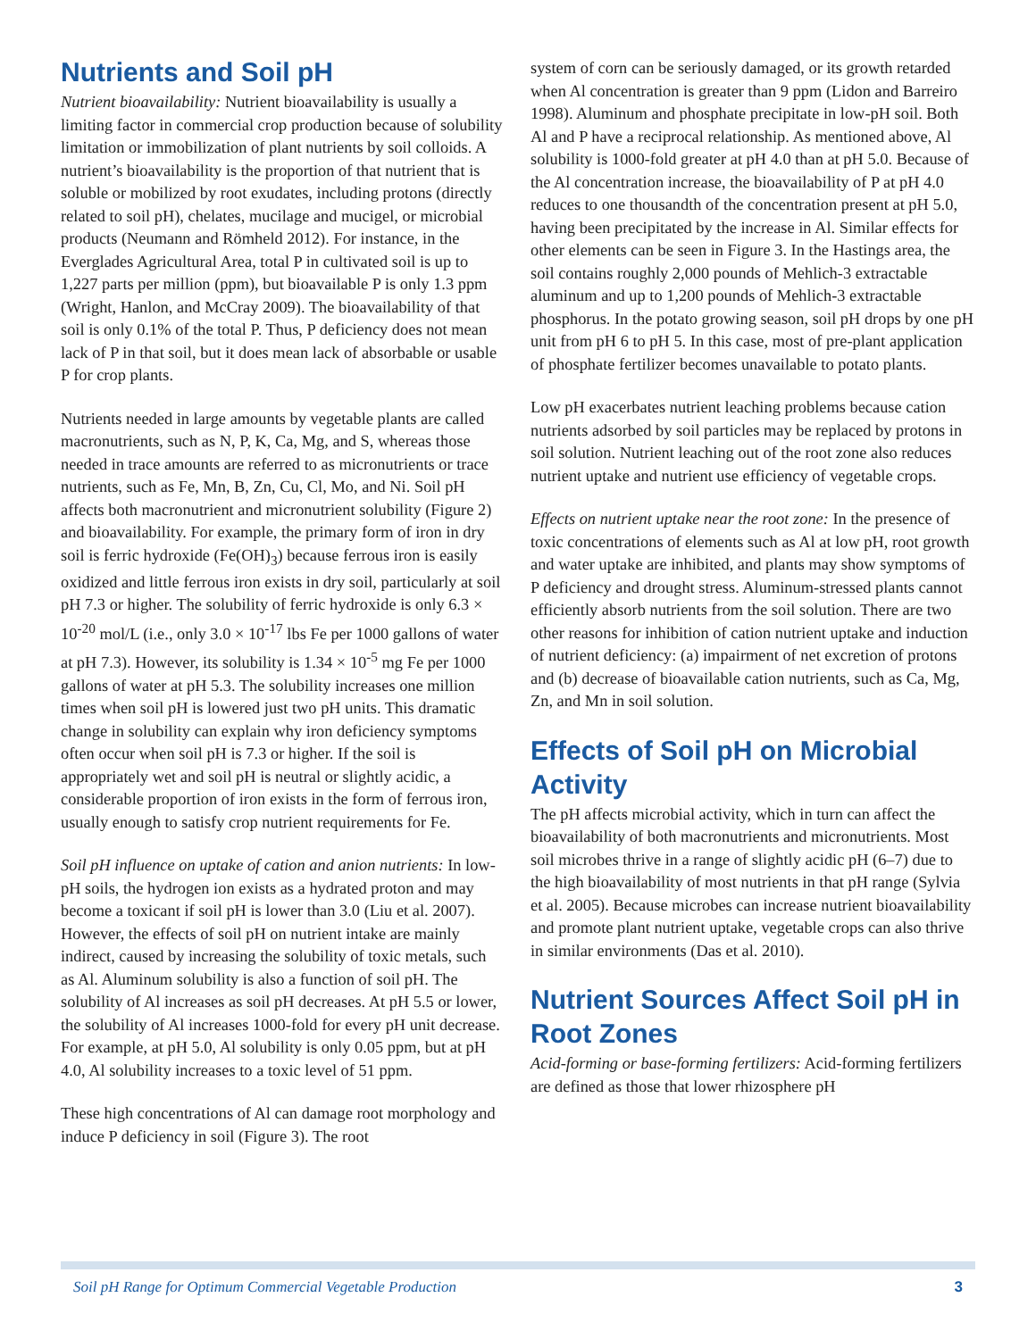Nutrients and Soil pH
Nutrient bioavailability: Nutrient bioavailability is usually a limiting factor in commercial crop production because of solubility limitation or immobilization of plant nutrients by soil colloids. A nutrient’s bioavailability is the proportion of that nutrient that is soluble or mobilized by root exudates, including protons (directly related to soil pH), chelates, mucilage and mucigel, or microbial products (Neumann and Römheld 2012). For instance, in the Everglades Agricultural Area, total P in cultivated soil is up to 1,227 parts per million (ppm), but bioavailable P is only 1.3 ppm (Wright, Hanlon, and McCray 2009). The bioavailability of that soil is only 0.1% of the total P. Thus, P deficiency does not mean lack of P in that soil, but it does mean lack of absorbable or usable P for crop plants.
Nutrients needed in large amounts by vegetable plants are called macronutrients, such as N, P, K, Ca, Mg, and S, whereas those needed in trace amounts are referred to as micronutrients or trace nutrients, such as Fe, Mn, B, Zn, Cu, Cl, Mo, and Ni. Soil pH affects both macronutrient and micronutrient solubility (Figure 2) and bioavailability. For example, the primary form of iron in dry soil is ferric hydroxide (Fe(OH)<sub>3</sub>) because ferrous iron is easily oxidized and little ferrous iron exists in dry soil, particularly at soil pH 7.3 or higher. The solubility of ferric hydroxide is only 6.3 × 10<sup>-20</sup> mol/L (i.e., only 3.0 × 10<sup>-17</sup> lbs Fe per 1000 gallons of water at pH 7.3). However, its solubility is 1.34 × 10<sup>-5</sup> mg Fe per 1000 gallons of water at pH 5.3. The solubility increases one million times when soil pH is lowered just two pH units. This dramatic change in solubility can explain why iron deficiency symptoms often occur when soil pH is 7.3 or higher. If the soil is appropriately wet and soil pH is neutral or slightly acidic, a considerable proportion of iron exists in the form of ferrous iron, usually enough to satisfy crop nutrient requirements for Fe.
Soil pH influence on uptake of cation and anion nutrients: In low-pH soils, the hydrogen ion exists as a hydrated proton and may become a toxicant if soil pH is lower than 3.0 (Liu et al. 2007). However, the effects of soil pH on nutrient intake are mainly indirect, caused by increasing the solubility of toxic metals, such as Al. Aluminum solubility is also a function of soil pH. The solubility of Al increases as soil pH decreases. At pH 5.5 or lower, the solubility of Al increases 1000-fold for every pH unit decrease. For example, at pH 5.0, Al solubility is only 0.05 ppm, but at pH 4.0, Al solubility increases to a toxic level of 51 ppm.
These high concentrations of Al can damage root morphology and induce P deficiency in soil (Figure 3). The root
system of corn can be seriously damaged, or its growth retarded when Al concentration is greater than 9 ppm (Lidon and Barreiro 1998). Aluminum and phosphate precipitate in low-pH soil. Both Al and P have a reciprocal relationship. As mentioned above, Al solubility is 1000-fold greater at pH 4.0 than at pH 5.0. Because of the Al concentration increase, the bioavailability of P at pH 4.0 reduces to one thousandth of the concentration present at pH 5.0, having been precipitated by the increase in Al. Similar effects for other elements can be seen in Figure 3. In the Hastings area, the soil contains roughly 2,000 pounds of Mehlich-3 extractable aluminum and up to 1,200 pounds of Mehlich-3 extractable phosphorus. In the potato growing season, soil pH drops by one pH unit from pH 6 to pH 5. In this case, most of pre-plant application of phosphate fertilizer becomes unavailable to potato plants.
Low pH exacerbates nutrient leaching problems because cation nutrients adsorbed by soil particles may be replaced by protons in soil solution. Nutrient leaching out of the root zone also reduces nutrient uptake and nutrient use efficiency of vegetable crops.
Effects on nutrient uptake near the root zone: In the presence of toxic concentrations of elements such as Al at low pH, root growth and water uptake are inhibited, and plants may show symptoms of P deficiency and drought stress. Aluminum-stressed plants cannot efficiently absorb nutrients from the soil solution. There are two other reasons for inhibition of cation nutrient uptake and induction of nutrient deficiency: (a) impairment of net excretion of protons and (b) decrease of bioavailable cation nutrients, such as Ca, Mg, Zn, and Mn in soil solution.
Effects of Soil pH on Microbial Activity
The pH affects microbial activity, which in turn can affect the bioavailability of both macronutrients and micronutrients. Most soil microbes thrive in a range of slightly acidic pH (6–7) due to the high bioavailability of most nutrients in that pH range (Sylvia et al. 2005). Because microbes can increase nutrient bioavailability and promote plant nutrient uptake, vegetable crops can also thrive in similar environments (Das et al. 2010).
Nutrient Sources Affect Soil pH in Root Zones
Acid-forming or base-forming fertilizers: Acid-forming fertilizers are defined as those that lower rhizosphere pH
Soil pH Range for Optimum Commercial Vegetable Production 3